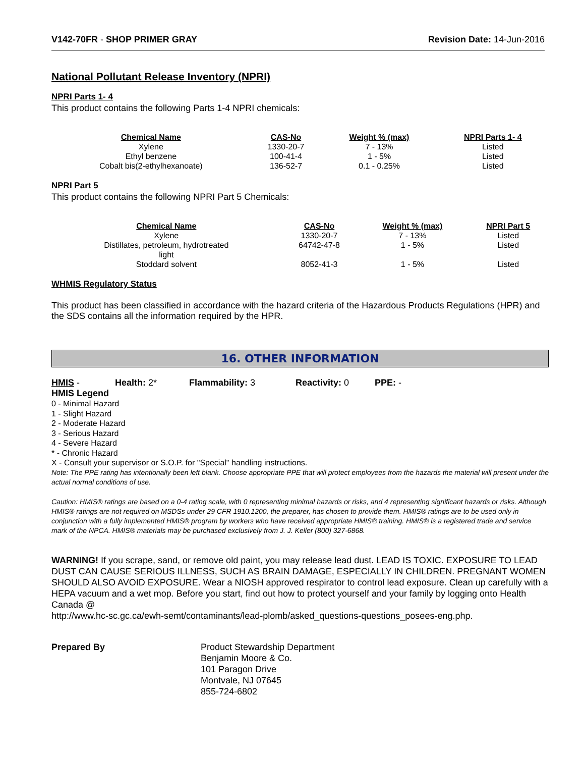V142-70FR - SHOP PRIMER GRAY Revision Date: 14-Jun-2016
National Pollutant Release Inventory (NPRI)
NPRI Parts 1- 4
This product contains the following Parts 1-4 NPRI chemicals:
| Chemical Name | CAS-No | Weight % (max) | NPRI Parts 1- 4 |
| --- | --- | --- | --- |
| Xylene | 1330-20-7 | 7 - 13% | Listed |
| Ethyl benzene | 100-41-4 | 1 - 5% | Listed |
| Cobalt bis(2-ethylhexanoate) | 136-52-7 | 0.1 - 0.25% | Listed |
NPRI Part 5
This product contains the following NPRI Part 5 Chemicals:
| Chemical Name | CAS-No | Weight % (max) | NPRI Part 5 |
| --- | --- | --- | --- |
| Xylene | 1330-20-7 | 7 - 13% | Listed |
| Distillates, petroleum, hydrotreated light | 64742-47-8 | 1 - 5% | Listed |
| Stoddard solvent | 8052-41-3 | 1 - 5% | Listed |
WHMIS Regulatory Status
This product has been classified in accordance with the hazard criteria of the Hazardous Products Regulations (HPR) and the SDS contains all the information required by the HPR.
16. OTHER INFORMATION
HMIS - Health: 2* Flammability: 3 Reactivity: 0 PPE: -
HMIS Legend
0 - Minimal Hazard
1 - Slight Hazard
2 - Moderate Hazard
3 - Serious Hazard
4 - Severe Hazard
* - Chronic Hazard
X - Consult your supervisor or S.O.P. for "Special" handling instructions.
Note: The PPE rating has intentionally been left blank. Choose appropriate PPE that will protect employees from the hazards the material will present under the actual normal conditions of use.
Caution: HMIS® ratings are based on a 0-4 rating scale, with 0 representing minimal hazards or risks, and 4 representing significant hazards or risks. Although HMIS® ratings are not required on MSDSs under 29 CFR 1910.1200, the preparer, has chosen to provide them. HMIS® ratings are to be used only in conjunction with a fully implemented HMIS® program by workers who have received appropriate HMIS® training. HMIS® is a registered trade and service mark of the NPCA. HMIS® materials may be purchased exclusively from J. J. Keller (800) 327-6868.
WARNING! If you scrape, sand, or remove old paint, you may release lead dust. LEAD IS TOXIC. EXPOSURE TO LEAD DUST CAN CAUSE SERIOUS ILLNESS, SUCH AS BRAIN DAMAGE, ESPECIALLY IN CHILDREN. PREGNANT WOMEN SHOULD ALSO AVOID EXPOSURE. Wear a NIOSH approved respirator to control lead exposure. Clean up carefully with a HEPA vacuum and a wet mop. Before you start, find out how to protect yourself and your family by logging onto Health Canada @
http://www.hc-sc.gc.ca/ewh-semt/contaminants/lead-plomb/asked_questions-questions_posees-eng.php.
Prepared By Product Stewardship Department
Benjamin Moore & Co.
101 Paragon Drive
Montvale, NJ 07645
855-724-6802